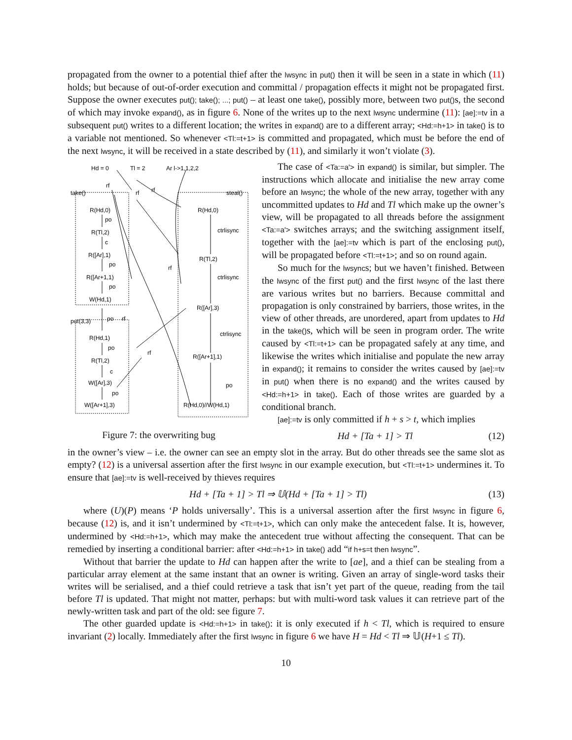propagated from the owner to a potential thief after the lwsync in put() then it will be seen in a state in which (11) holds; but because of out-of-order execution and committal / propagation effects it might not be propagated first. Suppose the owner executes put(); take(); ...; put() – at least one take(), possibly more, between two put() s, the second of which may invoke expand(), as in figure 6. None of the writes up to the next lwsync undermine (11): [ae]:=tv in a subsequent put() writes to a different location; the writes in expand() are to a different array; <Hd:=h+1> in take() is to a variable not mentioned. So whenever <Tl:=t+1> is committed and propagated, which must be before the end of the next lwsync, it will be received in a state described by (11), and similarly it won’t violate (3).
Hd = 0
Tl = 2
Ar l->1,1,2,2
take()
steal()
R(Hd,0)
R(Tl,2)
R([Ar],1)
R([Ar+1,1)
W(Hd,1)
put(3,3)
R(Hd,1)
R(Tl,2)
W([Ar],3)
W([Ar+1],3)
R(Hd,0)
R(Tl,2)
R([Ar],3)
R([Ar+1],1)
R(Hd,0)//W(Hd,1)
ctrlisync
ctrlisync
ctrlisync
po
po
c
po
po
po
rf
po
c
po
rf
rf
rf
rf
rf
Figure 7: the overwriting bug
The case of <Ta:=a'> in expand() is similar, but simpler. The instructions which allocate and initialise the new array come before an lwsync; the whole of the new array, together with any uncommitted updates to Hd and Tl which make up the owner’s view, will be propagated to all threads before the assignment <Ta:=a'> switches arrays; and the switching assignment itself, together with the [ae]:=tv which is part of the enclosing put(), will be propagated before <Tl:=t+1>; and so on round again.
So much for the lwsyncs; but we haven’t finished. Between the lwsync of the first put() and the first lwsync of the last there are various writes but no barriers. Because committal and propagation is only constrained by barriers, those writes, in the view of other threads, are unordered, apart from updates to Hd in the take() s, which will be seen in program order. The write caused by <Tl:=t+1> can be propagated safely at any time, and likewise the writes which initialise and populate the new array in expand(); it remains to consider the writes caused by [ae]:=tv in put() when there is no expand() and the writes caused by <Hd:=h+1> in take(). Each of those writes are guarded by a conditional branch.
[ae]:=tv is only committed if h + s > t, which implies
Hd + [Ta + 1] > Tl (12)
in the owner’s view – i.e. the owner can see an empty slot in the array. But do other threads see the same slot as empty? (12) is a universal assertion after the first lwsync in our example execution, but <Tl:=t+1> undermines it. To ensure that [ae]:=tv is well-received by thieves requires
Hd + [Ta + 1] > Tl ⇒ 𝕌(Hd + [Ta + 1] > Tl) (13)
where (U)(P) means ‘P holds universally’. This is a universal assertion after the first lwsync in figure 6, because (12) is, and it isn’t undermined by <Tl:=t+1>, which can only make the antecedent false. It is, however, undermined by <Hd:=h+1>, which may make the antecedent true without affecting the consequent. That can be remedied by inserting a conditional barrier: after <Hd:=h+1> in take() add “if h+s=t then lwsync”.
Without that barrier the update to Hd can happen after the write to [ae], and a thief can be stealing from a particular array element at the same instant that an owner is writing. Given an array of single-word tasks their writes will be serialised, and a thief could retrieve a task that isn’t yet part of the queue, reading from the tail before Tl is updated. That might not matter, perhaps: but with multi-word task values it can retrieve part of the newly-written task and part of the old: see figure 7.
The other guarded update is <Hd:=h+1> in take(): it is only executed if h < Tl, which is required to ensure invariant (2) locally. Immediately after the first lwsync in figure 6 we have H = Hd < Tl ⇒ 𝕌(H+1 ≤ Tl).
10